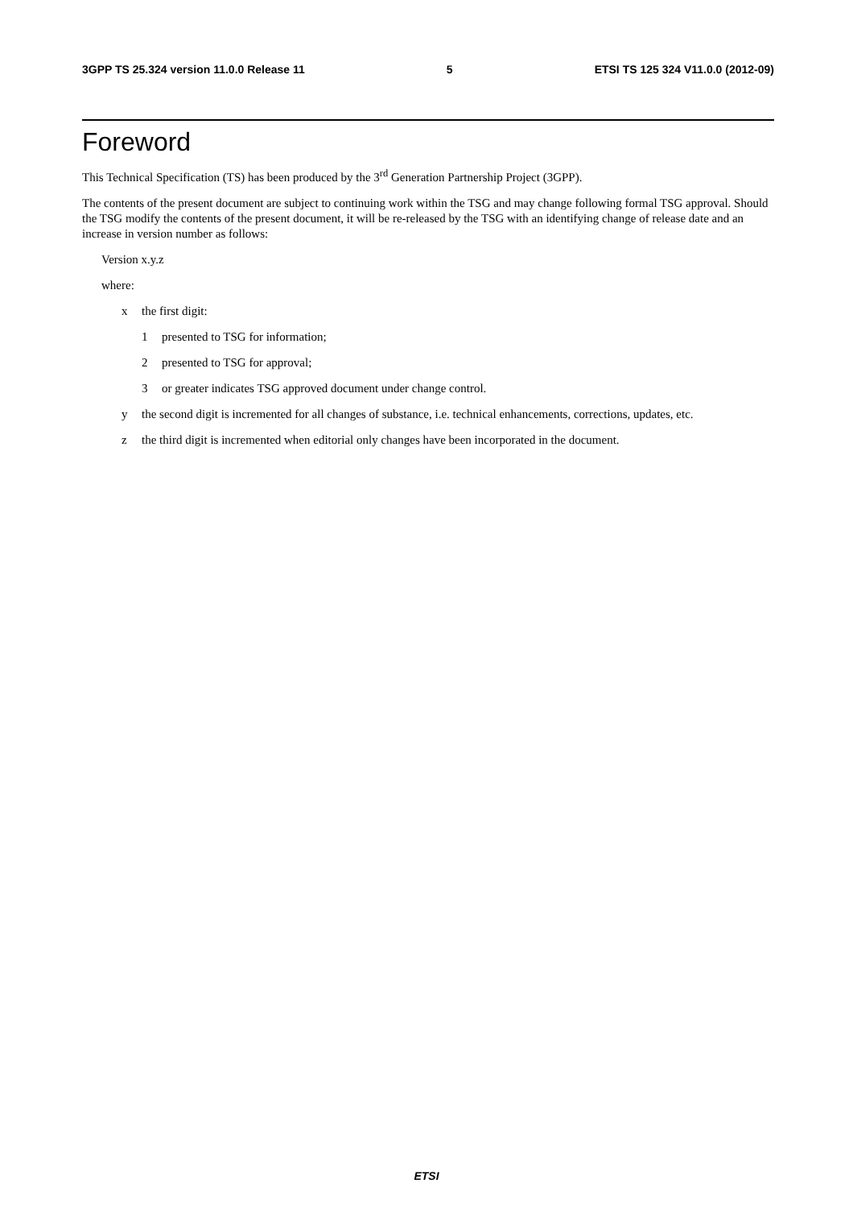3GPP TS 25.324 version 11.0.0 Release 11 5 ETSI TS 125 324 V11.0.0 (2012-09)
Foreword
This Technical Specification (TS) has been produced by the 3<sup>rd</sup> Generation Partnership Project (3GPP).
The contents of the present document are subject to continuing work within the TSG and may change following formal TSG approval. Should the TSG modify the contents of the present document, it will be re-released by the TSG with an identifying change of release date and an increase in version number as follows:
Version x.y.z
where:
x the first digit:
1 presented to TSG for information;
2 presented to TSG for approval;
3 or greater indicates TSG approved document under change control.
y the second digit is incremented for all changes of substance, i.e. technical enhancements, corrections, updates, etc.
z the third digit is incremented when editorial only changes have been incorporated in the document.
ETSI